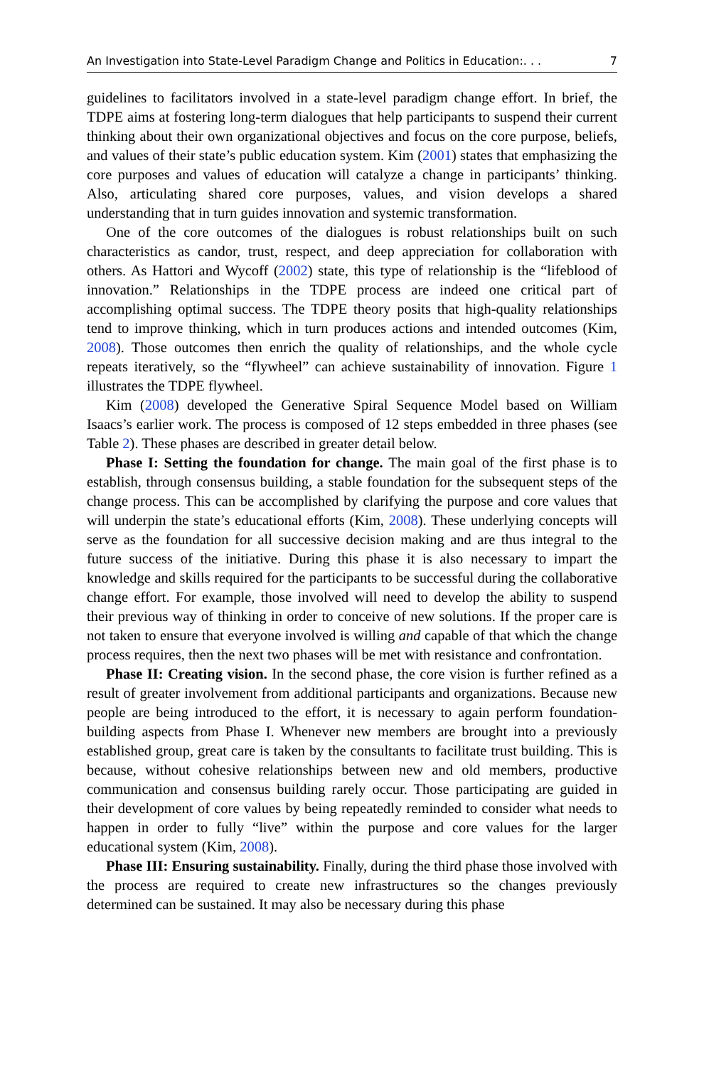An Investigation into State-Level Paradigm Change and Politics in Education:. . . 7
guidelines to facilitators involved in a state-level paradigm change effort. In brief, the TDPE aims at fostering long-term dialogues that help participants to suspend their current thinking about their own organizational objectives and focus on the core purpose, beliefs, and values of their state’s public education system. Kim (2001) states that emphasizing the core purposes and values of education will catalyze a change in participants’ thinking. Also, articulating shared core purposes, values, and vision develops a shared understanding that in turn guides innovation and systemic transformation.
One of the core outcomes of the dialogues is robust relationships built on such characteristics as candor, trust, respect, and deep appreciation for collaboration with others. As Hattori and Wycoff (2002) state, this type of relationship is the “lifeblood of innovation.” Relationships in the TDPE process are indeed one critical part of accomplishing optimal success. The TDPE theory posits that high-quality relationships tend to improve thinking, which in turn produces actions and intended outcomes (Kim, 2008). Those outcomes then enrich the quality of relationships, and the whole cycle repeats iteratively, so the “flywheel” can achieve sustainability of innovation. Figure 1 illustrates the TDPE flywheel.
Kim (2008) developed the Generative Spiral Sequence Model based on William Isaacs’s earlier work. The process is composed of 12 steps embedded in three phases (see Table 2). These phases are described in greater detail below.
Phase I: Setting the foundation for change. The main goal of the first phase is to establish, through consensus building, a stable foundation for the subsequent steps of the change process. This can be accomplished by clarifying the purpose and core values that will underpin the state’s educational efforts (Kim, 2008). These underlying concepts will serve as the foundation for all successive decision making and are thus integral to the future success of the initiative. During this phase it is also necessary to impart the knowledge and skills required for the participants to be successful during the collaborative change effort. For example, those involved will need to develop the ability to suspend their previous way of thinking in order to conceive of new solutions. If the proper care is not taken to ensure that everyone involved is willing and capable of that which the change process requires, then the next two phases will be met with resistance and confrontation.
Phase II: Creating vision. In the second phase, the core vision is further refined as a result of greater involvement from additional participants and organizations. Because new people are being introduced to the effort, it is necessary to again perform foundation-building aspects from Phase I. Whenever new members are brought into a previously established group, great care is taken by the consultants to facilitate trust building. This is because, without cohesive relationships between new and old members, productive communication and consensus building rarely occur. Those participating are guided in their development of core values by being repeatedly reminded to consider what needs to happen in order to fully “live” within the purpose and core values for the larger educational system (Kim, 2008).
Phase III: Ensuring sustainability. Finally, during the third phase those involved with the process are required to create new infrastructures so the changes previously determined can be sustained. It may also be necessary during this phase